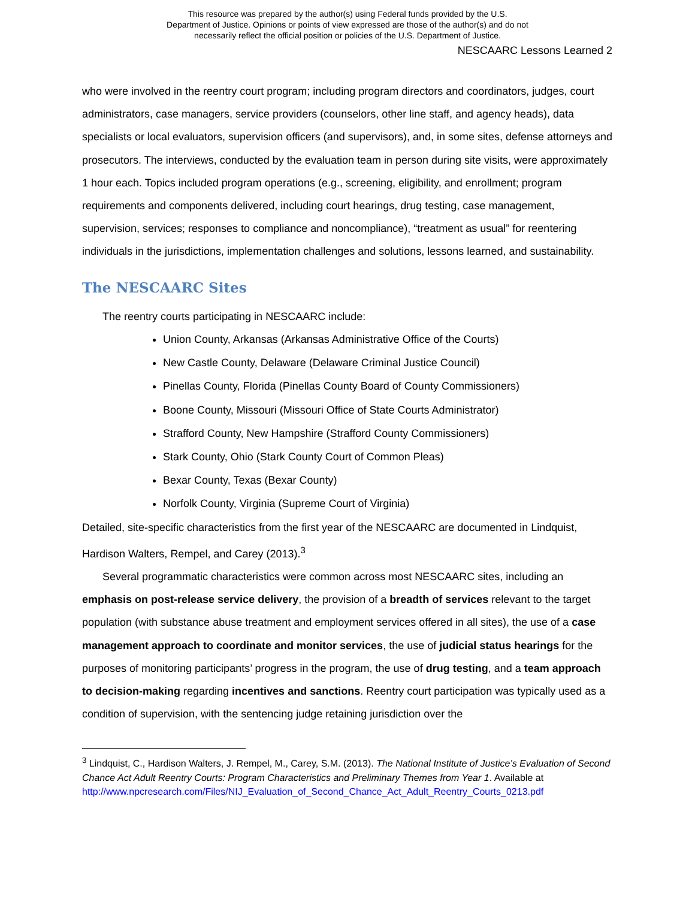This resource was prepared by the author(s) using Federal funds provided by the U.S.
Department of Justice. Opinions or points of view expressed are those of the author(s) and do not
necessarily reflect the official position or policies of the U.S. Department of Justice.
NESCAARC Lessons Learned 2
who were involved in the reentry court program; including program directors and coordinators, judges, court administrators, case managers, service providers (counselors, other line staff, and agency heads), data specialists or local evaluators, supervision officers (and supervisors), and, in some sites, defense attorneys and prosecutors. The interviews, conducted by the evaluation team in person during site visits, were approximately 1 hour each. Topics included program operations (e.g., screening, eligibility, and enrollment; program requirements and components delivered, including court hearings, drug testing, case management, supervision, services; responses to compliance and noncompliance), “treatment as usual” for reentering individuals in the jurisdictions, implementation challenges and solutions, lessons learned, and sustainability.
The NESCAARC Sites
The reentry courts participating in NESCAARC include:
Union County, Arkansas (Arkansas Administrative Office of the Courts)
New Castle County, Delaware (Delaware Criminal Justice Council)
Pinellas County, Florida (Pinellas County Board of County Commissioners)
Boone County, Missouri (Missouri Office of State Courts Administrator)
Strafford County, New Hampshire (Strafford County Commissioners)
Stark County, Ohio (Stark County Court of Common Pleas)
Bexar County, Texas (Bexar County)
Norfolk County, Virginia (Supreme Court of Virginia)
Detailed, site-specific characteristics from the first year of the NESCAARC are documented in Lindquist, Hardison Walters, Rempel, and Carey (2013).<sup>3</sup>
Several programmatic characteristics were common across most NESCAARC sites, including an emphasis on post-release service delivery, the provision of a breadth of services relevant to the target population (with substance abuse treatment and employment services offered in all sites), the use of a case management approach to coordinate and monitor services, the use of judicial status hearings for the purposes of monitoring participants’ progress in the program, the use of drug testing, and a team approach to decision-making regarding incentives and sanctions. Reentry court participation was typically used as a condition of supervision, with the sentencing judge retaining jurisdiction over the
<sup>3</sup> Lindquist, C., Hardison Walters, J. Rempel, M., Carey, S.M. (2013). The National Institute of Justice’s Evaluation of Second Chance Act Adult Reentry Courts: Program Characteristics and Preliminary Themes from Year 1. Available at http://www.npcresearch.com/Files/NIJ_Evaluation_of_Second_Chance_Act_Adult_Reentry_Courts_0213.pdf